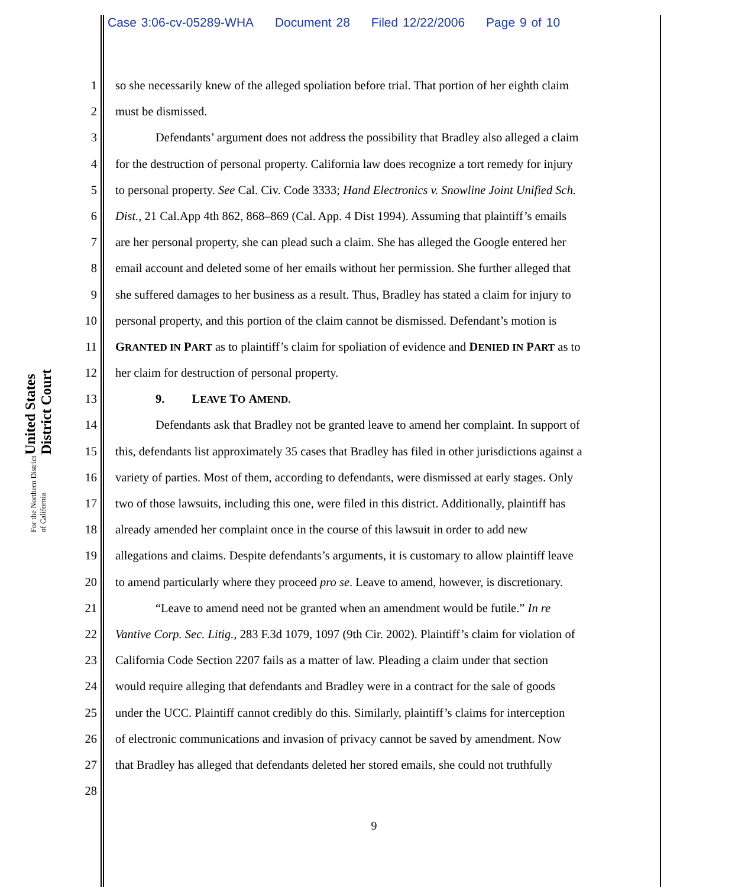Case 3:06-cv-05289-WHA Document 28 Filed 12/22/2006 Page 9 of 10
United States District Court
For the Northern District of California
1 so she necessarily knew of the alleged spoliation before trial. That portion of her eighth claim
2 must be dismissed.
3 Defendants’ argument does not address the possibility that Bradley also alleged a claim
4 for the destruction of personal property. California law does recognize a tort remedy for injury
5 to personal property. See Cal. Civ. Code 3333; Hand Electronics v. Snowline Joint Unified Sch.
6 Dist., 21 Cal.App 4th 862, 868–869 (Cal. App. 4 Dist 1994). Assuming that plaintiff’s emails
7 are her personal property, she can plead such a claim. She has alleged the Google entered her
8 email account and deleted some of her emails without her permission. She further alleged that
9 she suffered damages to her business as a result. Thus, Bradley has stated a claim for injury to
10 personal property, and this portion of the claim cannot be dismissed. Defendant’s motion is
11 GRANTED IN PART as to plaintiff’s claim for spoliation of evidence and DENIED IN PART as to
12 her claim for destruction of personal property.
13 9. LEAVE TO AMEND.
14 Defendants ask that Bradley not be granted leave to amend her complaint. In support of
15 this, defendants list approximately 35 cases that Bradley has filed in other jurisdictions against a
16 variety of parties. Most of them, according to defendants, were dismissed at early stages. Only
17 two of those lawsuits, including this one, were filed in this district. Additionally, plaintiff has
18 already amended her complaint once in the course of this lawsuit in order to add new
19 allegations and claims. Despite defendants’s arguments, it is customary to allow plaintiff leave
20 to amend particularly where they proceed pro se. Leave to amend, however, is discretionary.
21 “Leave to amend need not be granted when an amendment would be futile.” In re
22 Vantive Corp. Sec. Litig., 283 F.3d 1079, 1097 (9th Cir. 2002). Plaintiff’s claim for violation of
23 California Code Section 2207 fails as a matter of law. Pleading a claim under that section
24 would require alleging that defendants and Bradley were in a contract for the sale of goods
25 under the UCC. Plaintiff cannot credibly do this. Similarly, plaintiff’s claims for interception
26 of electronic communications and invasion of privacy cannot be saved by amendment. Now
27 that Bradley has alleged that defendants deleted her stored emails, she could not truthfully
28
9